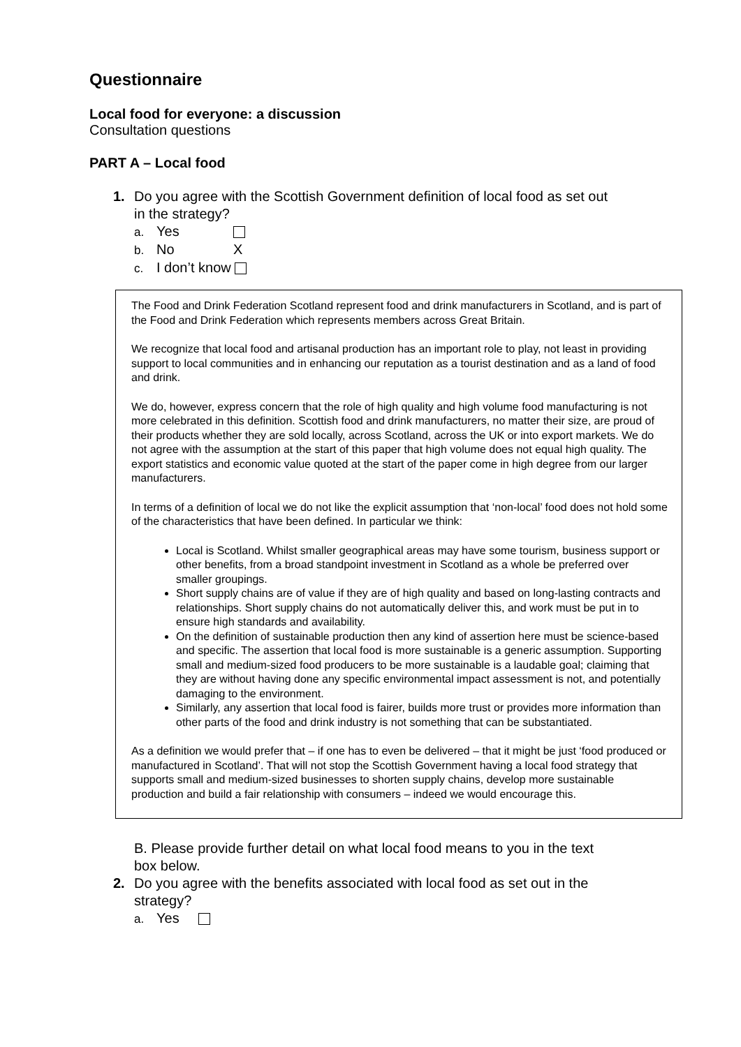Questionnaire
Local food for everyone: a discussion
Consultation questions
PART A – Local food
1. Do you agree with the Scottish Government definition of local food as set out
in the strategy?
a. Yes
b. No X
c. I don’t know
The Food and Drink Federation Scotland represent food and drink manufacturers in Scotland, and is part of the Food and Drink Federation which represents members across Great Britain.
We recognize that local food and artisanal production has an important role to play, not least in providing support to local communities and in enhancing our reputation as a tourist destination and as a land of food and drink.
We do, however, express concern that the role of high quality and high volume food manufacturing is not more celebrated in this definition. Scottish food and drink manufacturers, no matter their size, are proud of their products whether they are sold locally, across Scotland, across the UK or into export markets. We do not agree with the assumption at the start of this paper that high volume does not equal high quality. The export statistics and economic value quoted at the start of the paper come in high degree from our larger manufacturers.
In terms of a definition of local we do not like the explicit assumption that ‘non-local’ food does not hold some of the characteristics that have been defined. In particular we think:
Local is Scotland. Whilst smaller geographical areas may have some tourism, business support or other benefits, from a broad standpoint investment in Scotland as a whole be preferred over smaller groupings.
Short supply chains are of value if they are of high quality and based on long-lasting contracts and relationships. Short supply chains do not automatically deliver this, and work must be put in to ensure high standards and availability.
On the definition of sustainable production then any kind of assertion here must be science-based and specific. The assertion that local food is more sustainable is a generic assumption. Supporting small and medium-sized food producers to be more sustainable is a laudable goal; claiming that they are without having done any specific environmental impact assessment is not, and potentially damaging to the environment.
Similarly, any assertion that local food is fairer, builds more trust or provides more information than other parts of the food and drink industry is not something that can be substantiated.
As a definition we would prefer that – if one has to even be delivered – that it might be just ‘food produced or manufactured in Scotland’. That will not stop the Scottish Government having a local food strategy that supports small and medium-sized businesses to shorten supply chains, develop more sustainable production and build a fair relationship with consumers – indeed we would encourage this.
B. Please provide further detail on what local food means to you in the text
box below.
2. Do you agree with the benefits associated with local food as set out in the
strategy?
a. Yes